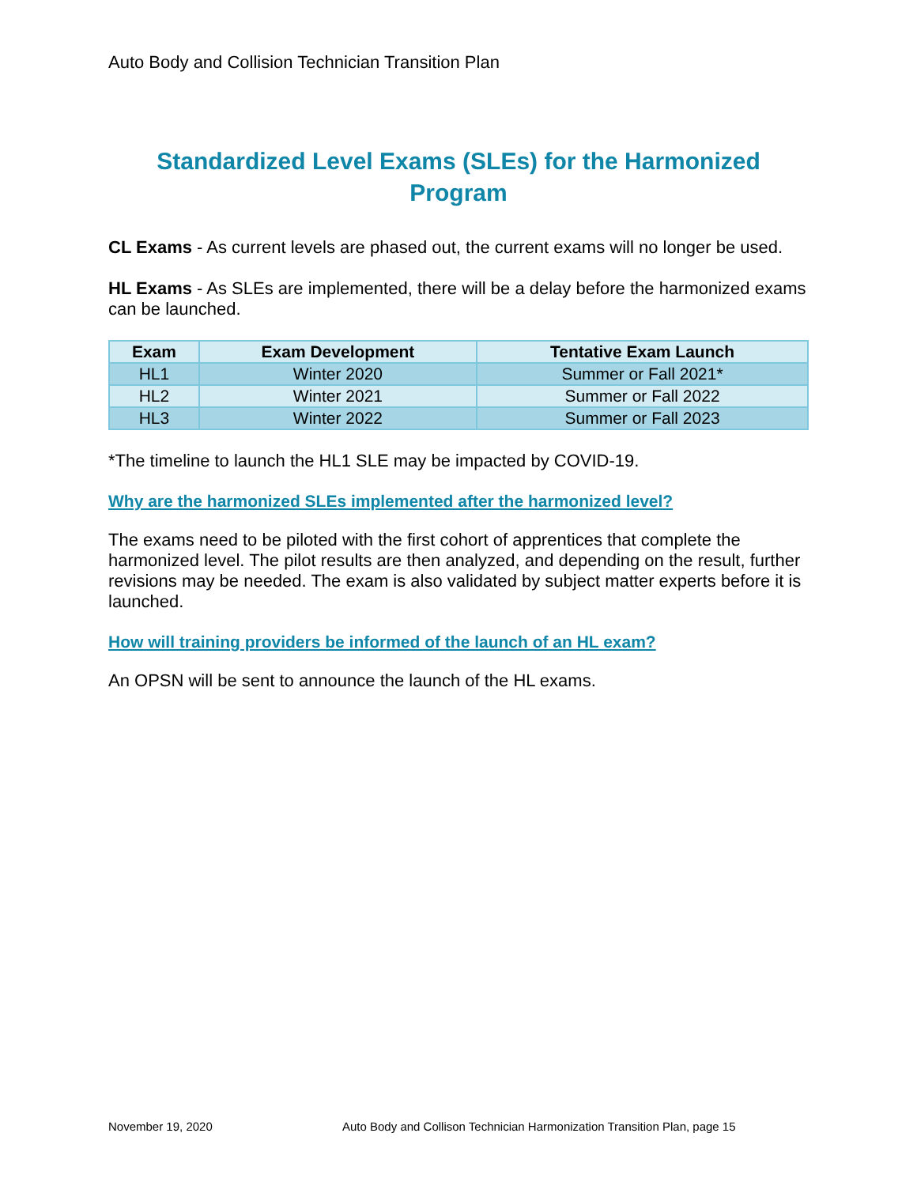Auto Body and Collision Technician Transition Plan
Standardized Level Exams (SLEs) for the Harmonized Program
CL Exams - As current levels are phased out, the current exams will no longer be used.
HL Exams - As SLEs are implemented, there will be a delay before the harmonized exams can be launched.
| Exam | Exam Development | Tentative Exam Launch |
| --- | --- | --- |
| HL1 | Winter 2020 | Summer or Fall 2021* |
| HL2 | Winter 2021 | Summer or Fall 2022 |
| HL3 | Winter 2022 | Summer or Fall 2023 |
*The timeline to launch the HL1 SLE may be impacted by COVID-19.
Why are the harmonized SLEs implemented after the harmonized level?
The exams need to be piloted with the first cohort of apprentices that complete the harmonized level. The pilot results are then analyzed, and depending on the result, further revisions may be needed. The exam is also validated by subject matter experts before it is launched.
How will training providers be informed of the launch of an HL exam?
An OPSN will be sent to announce the launch of the HL exams.
November 19, 2020 Auto Body and Collison Technician Harmonization Transition Plan, page 15